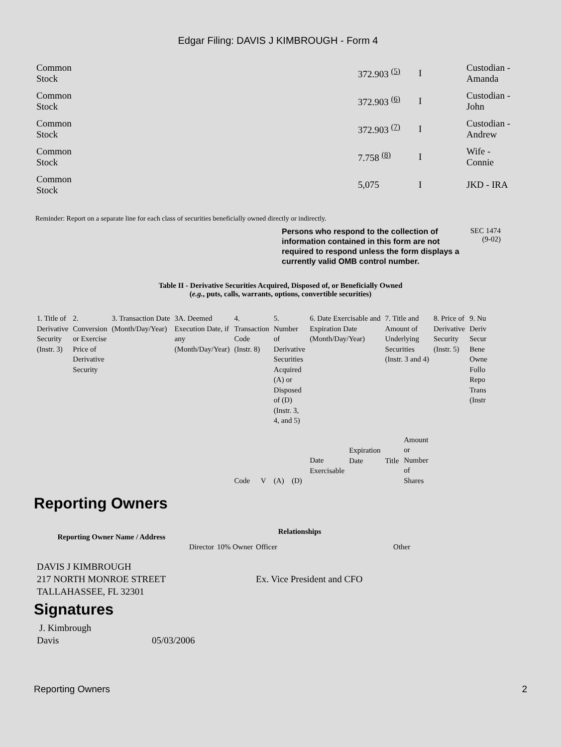Edgar Filing: DAVIS J KIMBROUGH - Form 4
| Common Stock | 372.903 <sup>(5)</sup> | I | Custodian - Amanda |
| Common Stock | 372.903 <sup>(6)</sup> | I | Custodian - John |
| Common Stock | 372.903 <sup>(7)</sup> | I | Custodian - Andrew |
| Common Stock | 7.758 <sup>(8)</sup> | I | Wife - Connie |
| Common Stock | 5,075 | I | JKD - IRA |
Reminder: Report on a separate line for each class of securities beneficially owned directly or indirectly.
Persons who respond to the collection of information contained in this form are not required to respond unless the form displays a currently valid OMB control number. SEC 1474
(9-02)
Table II - Derivative Securities Acquired, Disposed of, or Beneficially Owned
(e.g., puts, calls, warrants, options, convertible securities)
| 1. Title of Derivative Security (Instr. 3) | 2. Conversion or Exercise Price of Derivative Security | 3. Transaction Date (Month/Day/Year) | 3A. Deemed Execution Date, if any (Month/Day/Year) | 4. Transaction Code (Instr. 8) | | 5. Number of Derivative Securities Acquired (A) or Disposed of (D) (Instr. 3, 4, and 5) | | 6. Date Exercisable and Expiration Date (Month/Day/Year) | | 7. Title and Amount of Underlying Securities (Instr. 3 and 4) | | 8. Price of Derivative Security (Instr. 5) | 9. Nu Deriv Secur Bene Owne Follo Repo Trans (Instr |
| | | | | Code | V | (A) | (D) | Date Exercisable | Expiration Date | Title | Amount or Number of Shares | | |
Reporting Owners
| Reporting Owner Name / Address | Relationships | | | |
| --- | --- | --- | --- | --- |
| | Director | 10% Owner | Officer | Other |
| DAVIS J KIMBROUGH 217 NORTH MONROE STREET TALLAHASSEE, FL 32301 | | | Ex. Vice President and CFO | |
Signatures
| J. Kimbrough Davis | 05/03/2006 |
Reporting Owners 2